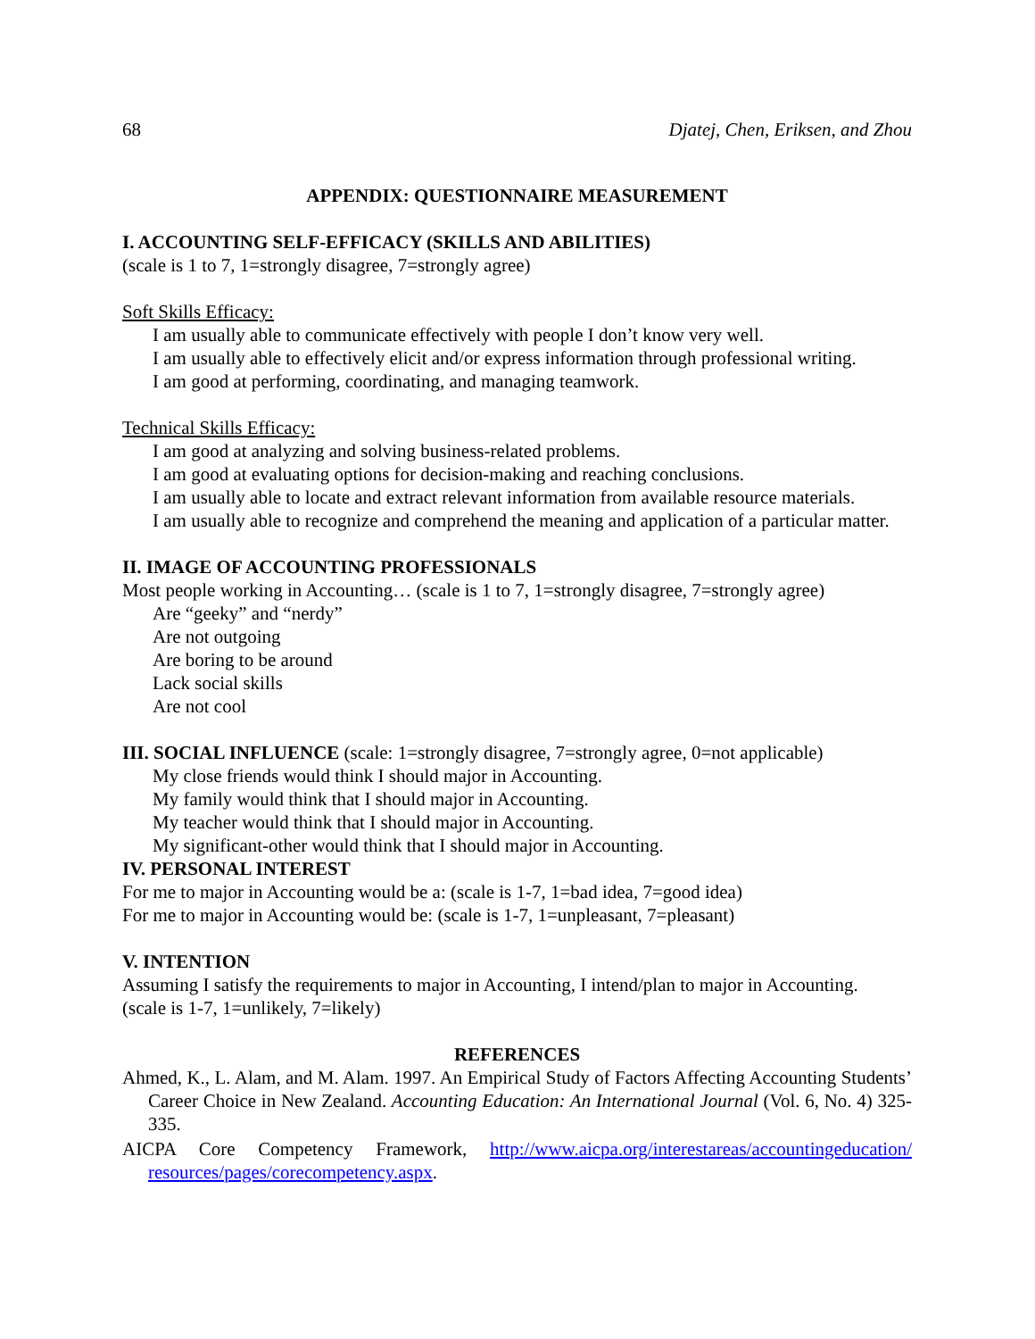68 Djatej, Chen, Eriksen, and Zhou
APPENDIX: QUESTIONNAIRE MEASUREMENT
I. ACCOUNTING SELF-EFFICACY (SKILLS AND ABILITIES)
(scale is 1 to 7, 1=strongly disagree, 7=strongly agree)
Soft Skills Efficacy:
I am usually able to communicate effectively with people I don’t know very well.
I am usually able to effectively elicit and/or express information through professional writing.
I am good at performing, coordinating, and managing teamwork.
Technical Skills Efficacy:
I am good at analyzing and solving business-related problems.
I am good at evaluating options for decision-making and reaching conclusions.
I am usually able to locate and extract relevant information from available resource materials.
I am usually able to recognize and comprehend the meaning and application of a particular matter.
II. IMAGE OF ACCOUNTING PROFESSIONALS
Most people working in Accounting… (scale is 1 to 7, 1=strongly disagree, 7=strongly agree)
Are “geeky” and “nerdy”
Are not outgoing
Are boring to be around
Lack social skills
Are not cool
III. SOCIAL INFLUENCE (scale: 1=strongly disagree, 7=strongly agree, 0=not applicable)
My close friends would think I should major in Accounting.
My family would think that I should major in Accounting.
My teacher would think that I should major in Accounting.
My significant-other would think that I should major in Accounting.
IV. PERSONAL INTEREST
For me to major in Accounting would be a: (scale is 1-7, 1=bad idea, 7=good idea)
For me to major in Accounting would be: (scale is 1-7, 1=unpleasant, 7=pleasant)
V. INTENTION
Assuming I satisfy the requirements to major in Accounting, I intend/plan to major in Accounting.
(scale is 1-7, 1=unlikely, 7=likely)
REFERENCES
Ahmed, K., L. Alam, and M. Alam. 1997. An Empirical Study of Factors Affecting Accounting Students’ Career Choice in New Zealand. Accounting Education: An International Journal (Vol. 6, No. 4) 325-335.
AICPA Core Competency Framework, http://www.aicpa.org/interestareas/accountingeducation/ resources/pages/corecompetency.aspx.